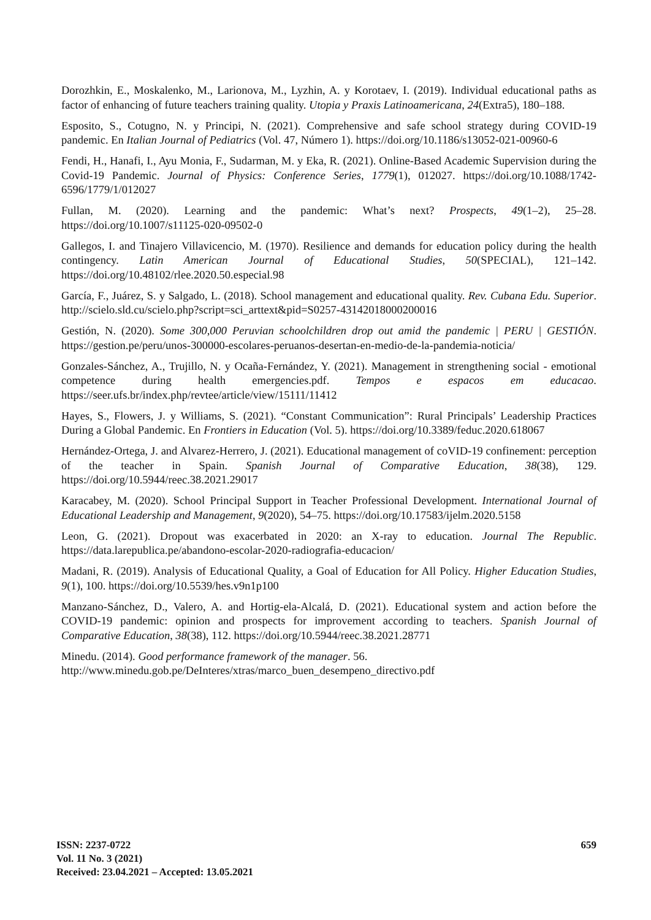Dorozhkin, E., Moskalenko, M., Larionova, M., Lyzhin, A. y Korotaev, I. (2019). Individual educational paths as factor of enhancing of future teachers training quality. Utopia y Praxis Latinoamericana, 24(Extra5), 180–188.
Esposito, S., Cotugno, N. y Principi, N. (2021). Comprehensive and safe school strategy during COVID-19 pandemic. En Italian Journal of Pediatrics (Vol. 47, Número 1). https://doi.org/10.1186/s13052-021-00960-6
Fendi, H., Hanafi, I., Ayu Monia, F., Sudarman, M. y Eka, R. (2021). Online-Based Academic Supervision during the Covid-19 Pandemic. Journal of Physics: Conference Series, 1779(1), 012027. https://doi.org/10.1088/1742-6596/1779/1/012027
Fullan, M. (2020). Learning and the pandemic: What’s next? Prospects, 49(1–2), 25–28. https://doi.org/10.1007/s11125-020-09502-0
Gallegos, I. and Tinajero Villavicencio, M. (1970). Resilience and demands for education policy during the health contingency. Latin American Journal of Educational Studies, 50(SPECIAL), 121–142. https://doi.org/10.48102/rlee.2020.50.especial.98
García, F., Juárez, S. y Salgado, L. (2018). School management and educational quality. Rev. Cubana Edu. Superior. http://scielo.sld.cu/scielo.php?script=sci_arttext&pid=S0257-43142018000200016
Gestión, N. (2020). Some 300,000 Peruvian schoolchildren drop out amid the pandemic | PERU | GESTIÓN. https://gestion.pe/peru/unos-300000-escolares-peruanos-desertan-en-medio-de-la-pandemia-noticia/
Gonzales-Sánchez, A., Trujillo, N. y Ocaña-Fernández, Y. (2021). Management in strengthening social - emotional competence during health emergencies.pdf. Tempos e espacos em educacao. https://seer.ufs.br/index.php/revtee/article/view/15111/11412
Hayes, S., Flowers, J. y Williams, S. (2021). “Constant Communication”: Rural Principals’ Leadership Practices During a Global Pandemic. En Frontiers in Education (Vol. 5). https://doi.org/10.3389/feduc.2020.618067
Hernández-Ortega, J. and Alvarez-Herrero, J. (2021). Educational management of coVID-19 confinement: perception of the teacher in Spain. Spanish Journal of Comparative Education, 38(38), 129. https://doi.org/10.5944/reec.38.2021.29017
Karacabey, M. (2020). School Principal Support in Teacher Professional Development. International Journal of Educational Leadership and Management, 9(2020), 54–75. https://doi.org/10.17583/ijelm.2020.5158
Leon, G. (2021). Dropout was exacerbated in 2020: an X-ray to education. Journal The Republic. https://data.larepublica.pe/abandono-escolar-2020-radiografia-educacion/
Madani, R. (2019). Analysis of Educational Quality, a Goal of Education for All Policy. Higher Education Studies, 9(1), 100. https://doi.org/10.5539/hes.v9n1p100
Manzano-Sánchez, D., Valero, A. and Hortig-ela-Alcalá, D. (2021). Educational system and action before the COVID-19 pandemic: opinion and prospects for improvement according to teachers. Spanish Journal of Comparative Education, 38(38), 112. https://doi.org/10.5944/reec.38.2021.28771
Minedu. (2014). Good performance framework of the manager. 56.
http://www.minedu.gob.pe/DeInteres/xtras/marco_buen_desempeno_directivo.pdf
ISSN: 2237-0722
Vol. 11 No. 3 (2021)
Received: 23.04.2021 – Accepted: 13.05.2021
659